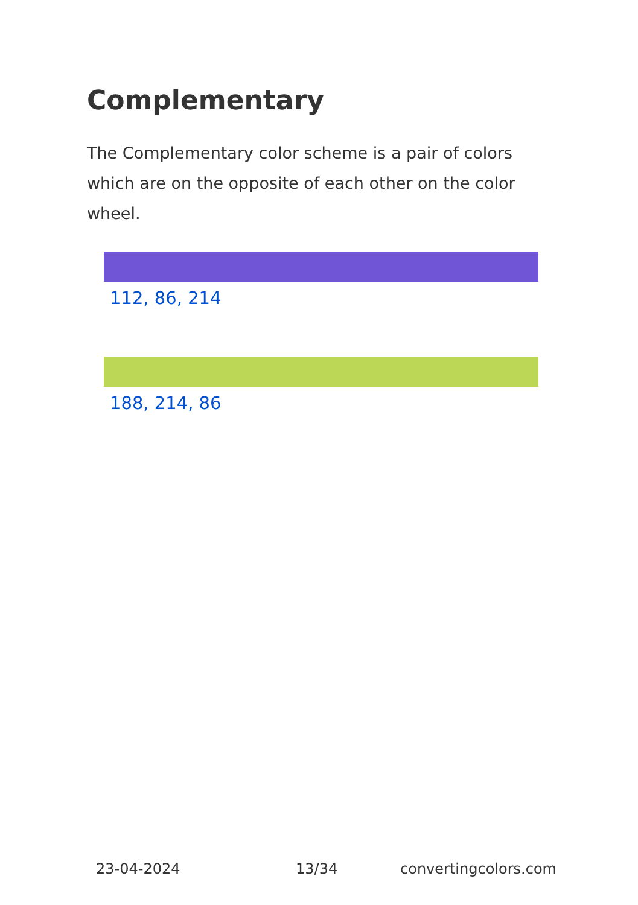Complementary
The Complementary color scheme is a pair of colors which are on the opposite of each other on the color wheel.
112, 86, 214
188, 214, 86
23-04-2024 13/34 convertingcolors.com